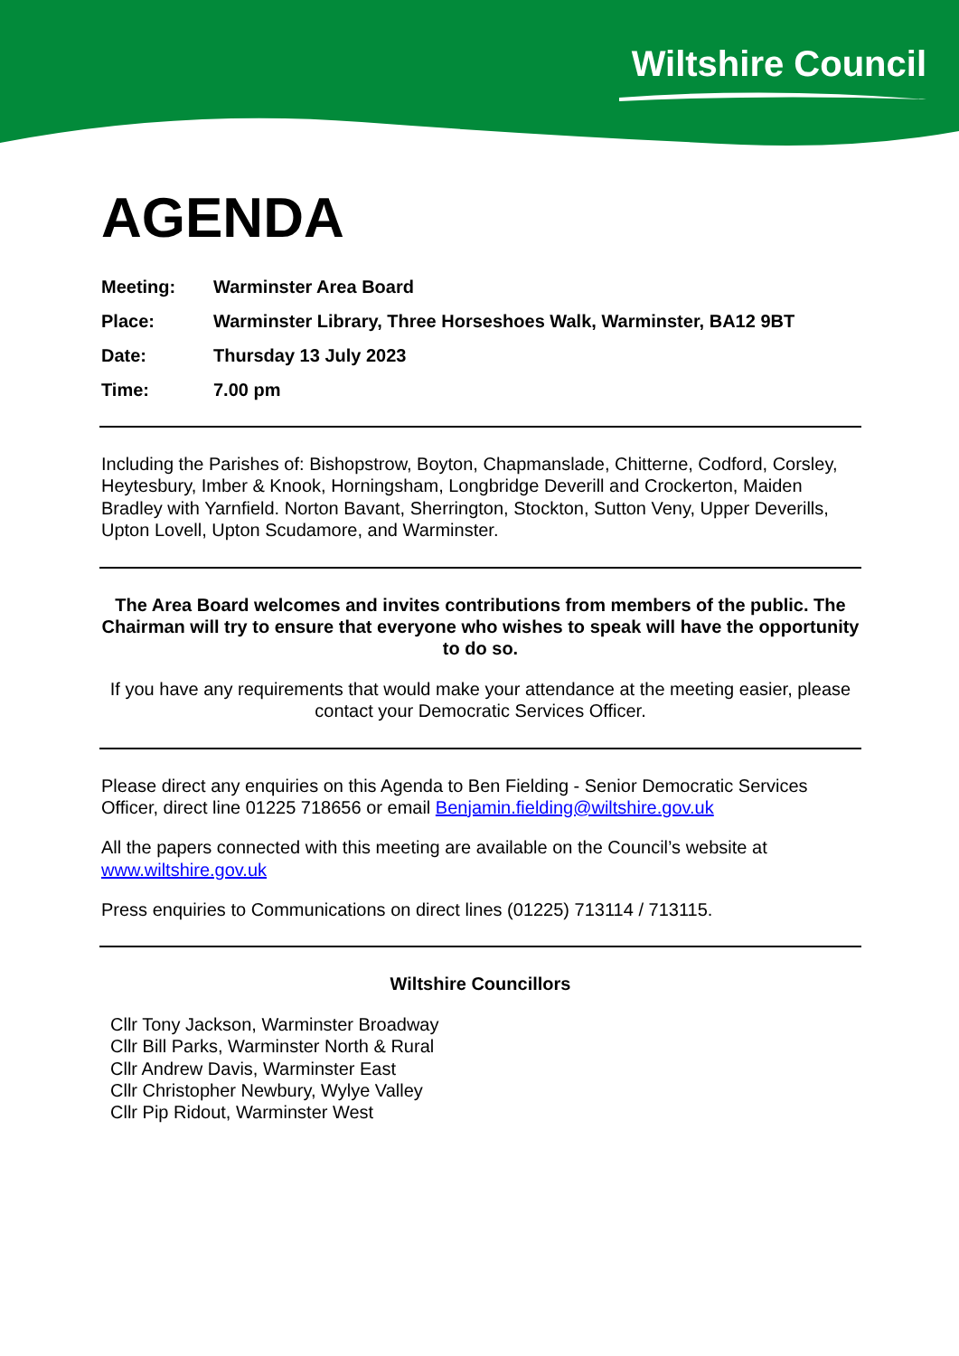Wiltshire Council
AGENDA
Meeting: Warminster Area Board
Place: Warminster Library, Three Horseshoes Walk, Warminster, BA12 9BT
Date: Thursday 13 July 2023
Time: 7.00 pm
Including the Parishes of: Bishopstrow, Boyton, Chapmanslade, Chitterne, Codford, Corsley, Heytesbury, Imber & Knook, Horningsham, Longbridge Deverill and Crockerton, Maiden Bradley with Yarnfield. Norton Bavant, Sherrington, Stockton, Sutton Veny, Upper Deverills, Upton Lovell, Upton Scudamore, and Warminster.
The Area Board welcomes and invites contributions from members of the public. The Chairman will try to ensure that everyone who wishes to speak will have the opportunity to do so.
If you have any requirements that would make your attendance at the meeting easier, please contact your Democratic Services Officer.
Please direct any enquiries on this Agenda to Ben Fielding - Senior Democratic Services Officer, direct line 01225 718656 or email Benjamin.fielding@wiltshire.gov.uk
All the papers connected with this meeting are available on the Council’s website at www.wiltshire.gov.uk
Press enquiries to Communications on direct lines (01225) 713114 / 713115.
Wiltshire Councillors
Cllr Tony Jackson, Warminster Broadway
Cllr Bill Parks, Warminster North & Rural
Cllr Andrew Davis, Warminster East
Cllr Christopher Newbury, Wylye Valley
Cllr Pip Ridout, Warminster West